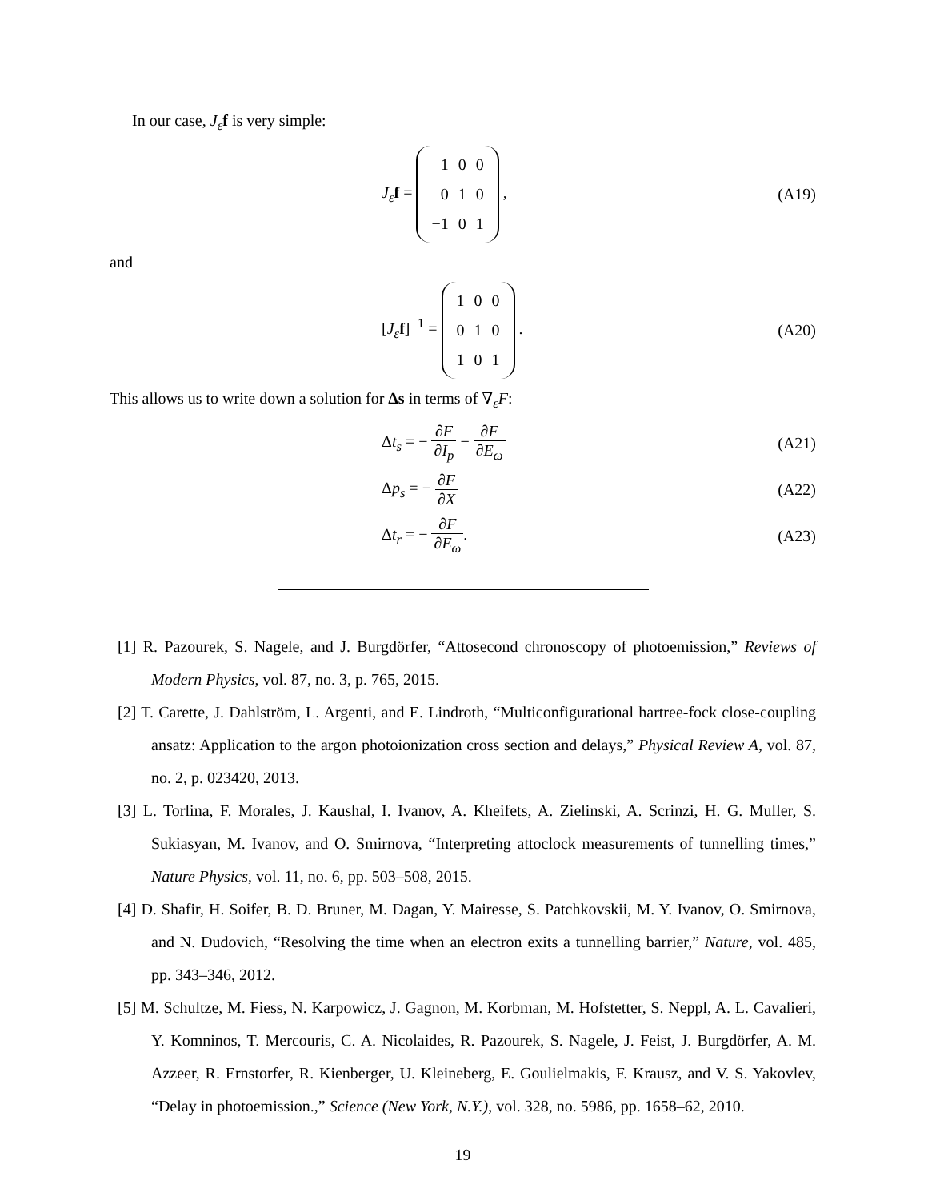In our case, J<sub>ε</sub>f is very simple:
J<sub>ε</sub>f =
| 1 | 0 | 0 |
| 0 | 1 | 0 |
| −1 | 0 | 1 |
,
(A19)
and
[J<sub>ε</sub>f]<sup>−1</sup> =
| 1 | 0 | 0 |
| 0 | 1 | 0 |
| 1 | 0 | 1 |
.
(A20)
This allows us to write down a solution for Δs in terms of ∇<sub>ε</sub>F:
Δt<sub>s</sub> = − ∂F ∂I<sub>p</sub> − ∂F ∂E<sub>ω</sub> (A21)
Δp<sub>s</sub> = − ∂F ∂X (A22)
Δt<sub>r</sub> = − ∂F ∂E<sub>ω</sub>. (A23)
[1] R. Pazourek, S. Nagele, and J. Burgdörfer, “Attosecond chronoscopy of photoemission,” Reviews of Modern Physics, vol. 87, no. 3, p. 765, 2015.
[2] T. Carette, J. Dahlström, L. Argenti, and E. Lindroth, “Multiconfigurational hartree-fock close-coupling ansatz: Application to the argon photoionization cross section and delays,” Physical Review A, vol. 87, no. 2, p. 023420, 2013.
[3] L. Torlina, F. Morales, J. Kaushal, I. Ivanov, A. Kheifets, A. Zielinski, A. Scrinzi, H. G. Muller, S. Sukiasyan, M. Ivanov, and O. Smirnova, “Interpreting attoclock measurements of tunnelling times,” Nature Physics, vol. 11, no. 6, pp. 503–508, 2015.
[4] D. Shafir, H. Soifer, B. D. Bruner, M. Dagan, Y. Mairesse, S. Patchkovskii, M. Y. Ivanov, O. Smirnova, and N. Dudovich, “Resolving the time when an electron exits a tunnelling barrier,” Nature, vol. 485, pp. 343–346, 2012.
[5] M. Schultze, M. Fiess, N. Karpowicz, J. Gagnon, M. Korbman, M. Hofstetter, S. Neppl, A. L. Cavalieri, Y. Komninos, T. Mercouris, C. A. Nicolaides, R. Pazourek, S. Nagele, J. Feist, J. Burgdörfer, A. M. Azzeer, R. Ernstorfer, R. Kienberger, U. Kleineberg, E. Goulielmakis, F. Krausz, and V. S. Yakovlev, “Delay in photoemission.,” Science (New York, N.Y.), vol. 328, no. 5986, pp. 1658–62, 2010.
19